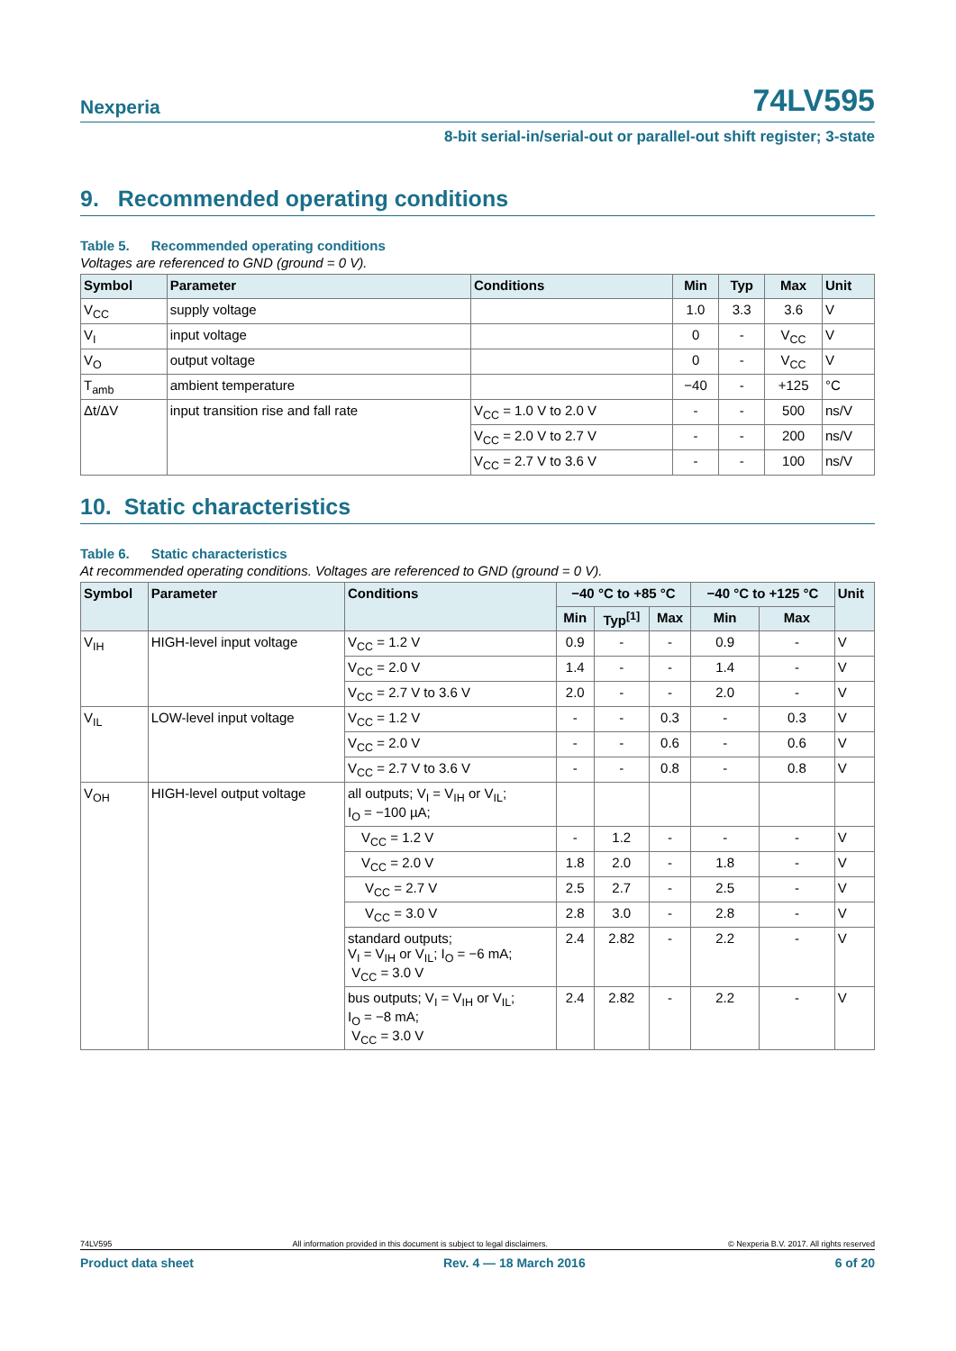Nexperia
74LV595
8-bit serial-in/serial-out or parallel-out shift register; 3-state
9. Recommended operating conditions
Table 5. Recommended operating conditions
Voltages are referenced to GND (ground = 0 V).
| Symbol | Parameter | Conditions | Min | Typ | Max | Unit |
| --- | --- | --- | --- | --- | --- | --- |
| V<sub>CC</sub> | supply voltage | | 1.0 | 3.3 | 3.6 | V |
| V<sub>I</sub> | input voltage | | 0 | - | V<sub>CC</sub> | V |
| V<sub>O</sub> | output voltage | | 0 | - | V<sub>CC</sub> | V |
| T<sub>amb</sub> | ambient temperature | | −40 | - | +125 | °C |
| Δt/ΔV | input transition rise and fall rate | V<sub>CC</sub> = 1.0 V to 2.0 V | - | - | 500 | ns/V |
| | | V<sub>CC</sub> = 2.0 V to 2.7 V | - | - | 200 | ns/V |
| | | V<sub>CC</sub> = 2.7 V to 3.6 V | - | - | 100 | ns/V |
10. Static characteristics
Table 6. Static characteristics
At recommended operating conditions. Voltages are referenced to GND (ground = 0 V).
| Symbol | Parameter | Conditions | −40 °C to +85 °C | | | −40 °C to +125 °C | | Unit |
| --- | --- | --- | --- | --- | --- | --- | --- | --- |
| | | | Min | Typ<sup>[1]</sup> | Max | Min | Max | |
| V<sub>IH</sub> | HIGH-level input voltage | V<sub>CC</sub> = 1.2 V | 0.9 | - | - | 0.9 | - | V |
| | | V<sub>CC</sub> = 2.0 V | 1.4 | - | - | 1.4 | - | V |
| | | V<sub>CC</sub> = 2.7 V to 3.6 V | 2.0 | - | - | 2.0 | - | V |
| V<sub>IL</sub> | LOW-level input voltage | V<sub>CC</sub> = 1.2 V | - | - | 0.3 | - | 0.3 | V |
| | | V<sub>CC</sub> = 2.0 V | - | - | 0.6 | - | 0.6 | V |
| | | V<sub>CC</sub> = 2.7 V to 3.6 V | - | - | 0.8 | - | 0.8 | V |
| V<sub>OH</sub> | HIGH-level output voltage | all outputs; V<sub>I</sub> = V<sub>IH</sub> or V<sub>IL</sub>; I<sub>O</sub> = −100 µA; | | | | | | |
| | | V<sub>CC</sub> = 1.2 V | - | 1.2 | - | - | - | V |
| | | V<sub>CC</sub> = 2.0 V | 1.8 | 2.0 | - | 1.8 | - | V |
| | | V<sub>CC</sub> = 2.7 V | 2.5 | 2.7 | - | 2.5 | - | V |
| | | V<sub>CC</sub> = 3.0 V | 2.8 | 3.0 | - | 2.8 | - | V |
| | | standard outputs; V<sub>I</sub> = V<sub>IH</sub> or V<sub>IL</sub>; I<sub>O</sub> = −6 mA; V<sub>CC</sub> = 3.0 V | 2.4 | 2.82 | - | 2.2 | - | V |
| | | bus outputs; V<sub>I</sub> = V<sub>IH</sub> or V<sub>IL</sub>; I<sub>O</sub> = −8 mA; V<sub>CC</sub> = 3.0 V | 2.4 | 2.82 | - | 2.2 | - | V |
74LV595 All information provided in this document is subject to legal disclaimers. © Nexperia B.V. 2017. All rights reserved
Product data sheet Rev. 4 — 18 March 2016 6 of 20